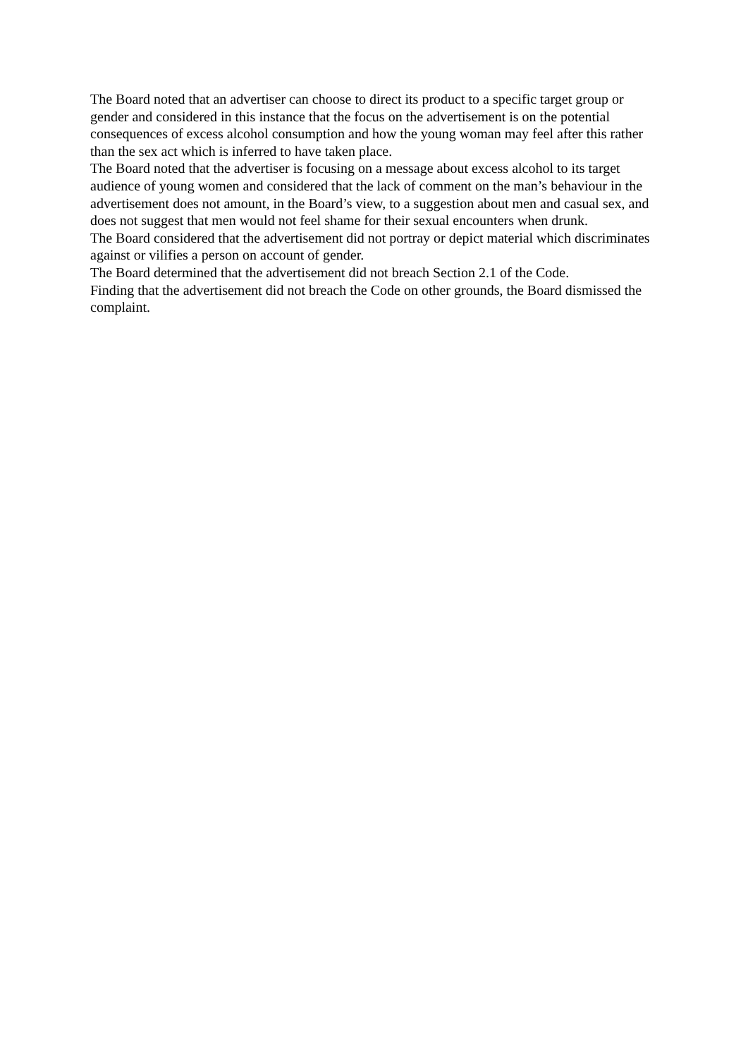The Board noted that an advertiser can choose to direct its product to a specific target group or gender and considered in this instance that the focus on the advertisement is on the potential consequences of excess alcohol consumption and how the young woman may feel after this rather than the sex act which is inferred to have taken place.
The Board noted that the advertiser is focusing on a message about excess alcohol to its target audience of young women and considered that the lack of comment on the man’s behaviour in the advertisement does not amount, in the Board’s view, to a suggestion about men and casual sex, and does not suggest that men would not feel shame for their sexual encounters when drunk.
The Board considered that the advertisement did not portray or depict material which discriminates against or vilifies a person on account of gender.
The Board determined that the advertisement did not breach Section 2.1 of the Code.
Finding that the advertisement did not breach the Code on other grounds, the Board dismissed the complaint.